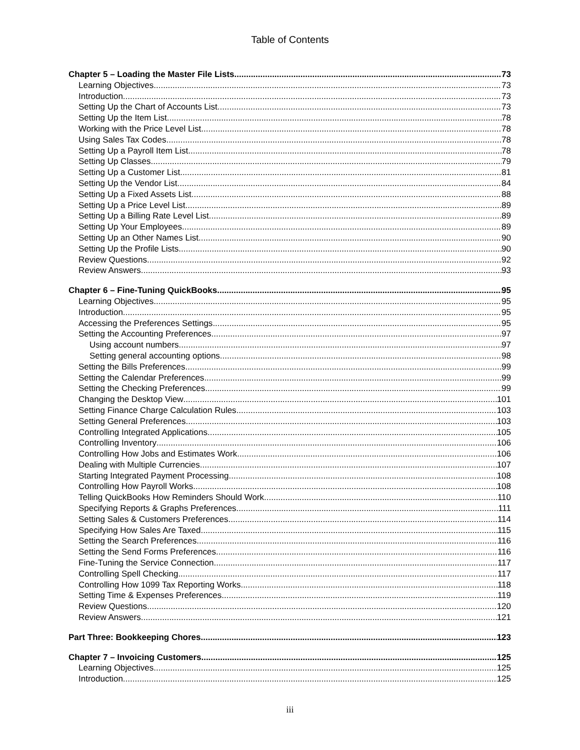Table of Contents
Chapter 5 – Loading the Master File Lists 73
Learning Objectives 73
Introduction 73
Setting Up the Chart of Accounts List 73
Setting Up the Item List 78
Working with the Price Level List 78
Using Sales Tax Codes 78
Setting Up a Payroll Item List 78
Setting Up Classes 79
Setting Up a Customer List 81
Setting Up the Vendor List 84
Setting Up a Fixed Assets List 88
Setting Up a Price Level List 89
Setting Up a Billing Rate Level List 89
Setting Up Your Employees 89
Setting Up an Other Names List 90
Setting Up the Profile Lists 90
Review Questions 92
Review Answers 93
Chapter 6 – Fine-Tuning QuickBooks 95
Learning Objectives 95
Introduction 95
Accessing the Preferences Settings 95
Setting the Accounting Preferences 97
Using account numbers 97
Setting general accounting options 98
Setting the Bills Preferences 99
Setting the Calendar Preferences 99
Setting the Checking Preferences 99
Changing the Desktop View 101
Setting Finance Charge Calculation Rules 103
Setting General Preferences 103
Controlling Integrated Applications 105
Controlling Inventory 106
Controlling How Jobs and Estimates Work 106
Dealing with Multiple Currencies 107
Starting Integrated Payment Processing 108
Controlling How Payroll Works 108
Telling QuickBooks How Reminders Should Work 110
Specifying Reports & Graphs Preferences 111
Setting Sales & Customers Preferences 114
Specifying How Sales Are Taxed 115
Setting the Search Preferences 116
Setting the Send Forms Preferences 116
Fine-Tuning the Service Connection 117
Controlling Spell Checking 117
Controlling How 1099 Tax Reporting Works 118
Setting Time & Expenses Preferences 119
Review Questions 120
Review Answers 121
Part Three: Bookkeeping Chores 123
Chapter 7 – Invoicing Customers 125
Learning Objectives 125
Introduction 125
iii